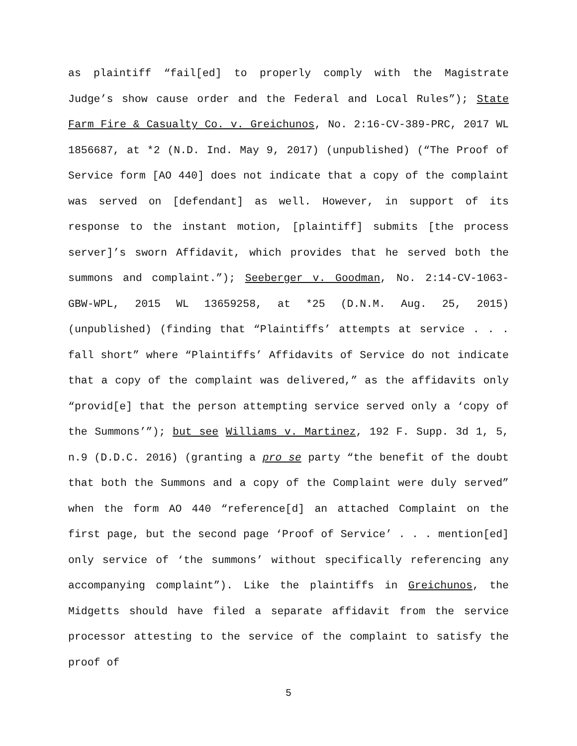as plaintiff “fail[ed] to properly comply with the Magistrate Judge’s show cause order and the Federal and Local Rules”); State Farm Fire & Casualty Co. v. Greichunos, No. 2:16-CV-389-PRC, 2017 WL 1856687, at *2 (N.D. Ind. May 9, 2017) (unpublished) (“The Proof of Service form [AO 440] does not indicate that a copy of the complaint was served on [defendant] as well. However, in support of its response to the instant motion, [plaintiff] submits [the process server]’s sworn Affidavit, which provides that he served both the summons and complaint.”); Seeberger v. Goodman, No. 2:14-CV-1063-GBW-WPL, 2015 WL 13659258, at *25 (D.N.M. Aug. 25, 2015) (unpublished) (finding that “Plaintiffs’ attempts at service . . . fall short” where “Plaintiffs’ Affidavits of Service do not indicate that a copy of the complaint was delivered,” as the affidavits only “provid[e] that the person attempting service served only a ‘copy of the Summons’”); but see Williams v. Martinez, 192 F. Supp. 3d 1, 5, n.9 (D.D.C. 2016) (granting a pro se party “the benefit of the doubt that both the Summons and a copy of the Complaint were duly served” when the form AO 440 “reference[d] an attached Complaint on the first page, but the second page ‘Proof of Service’ . . . mention[ed] only service of ‘the summons’ without specifically referencing any accompanying complaint”). Like the plaintiffs in Greichunos, the Midgetts should have filed a separate affidavit from the service processor attesting to the service of the complaint to satisfy the proof of
5